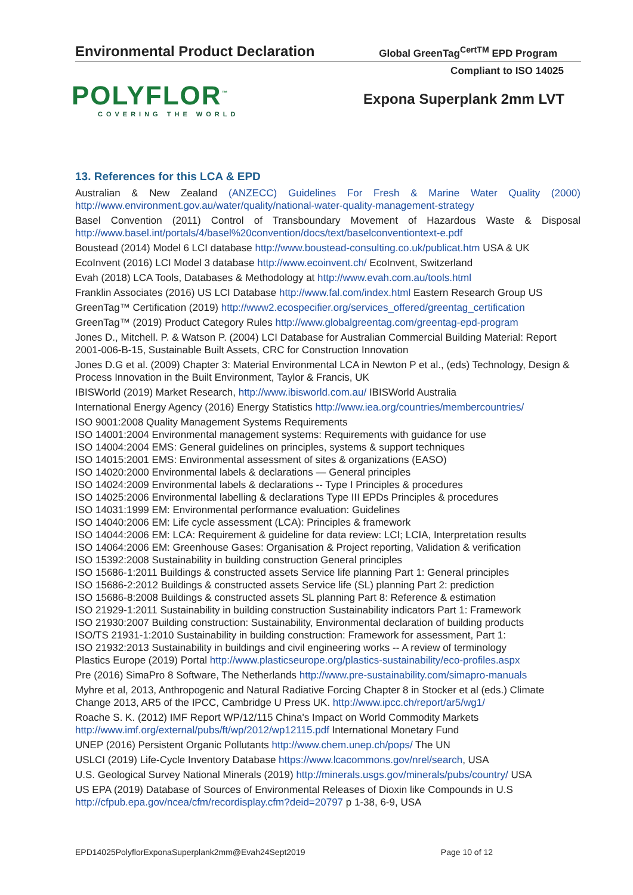Environmental Product Declaration Global GreenTag<sup>CertTM</sup> EPD Program
Compliant to ISO 14025
POLYFLOR<sup>™</sup>
COVERING THE WORLD
Expona Superplank 2mm LVT
13. References for this LCA & EPD
Australian & New Zealand (ANZECC) Guidelines For Fresh & Marine Water Quality (2000)
http://www.environment.gov.au/water/quality/national-water-quality-management-strategy
Basel Convention (2011) Control of Transboundary Movement of Hazardous Waste & Disposal
http://www.basel.int/portals/4/basel%20convention/docs/text/baselconventiontext-e.pdf
Boustead (2014) Model 6 LCI database http://www.boustead-consulting.co.uk/publicat.htm USA & UK
EcoInvent (2016) LCI Model 3 database http://www.ecoinvent.ch/ EcoInvent, Switzerland
Evah (2018) LCA Tools, Databases & Methodology at http://www.evah.com.au/tools.html
Franklin Associates (2016) US LCI Database http://www.fal.com/index.html Eastern Research Group US
GreenTag™ Certification (2019) http://www2.ecospecifier.org/services_offered/greentag_certification
GreenTag™ (2019) Product Category Rules http://www.globalgreentag.com/greentag-epd-program
Jones D., Mitchell. P. & Watson P. (2004) LCI Database for Australian Commercial Building Material: Report 2001-006-B-15, Sustainable Built Assets, CRC for Construction Innovation
Jones D.G et al. (2009) Chapter 3: Material Environmental LCA in Newton P et al., (eds) Technology, Design & Process Innovation in the Built Environment, Taylor & Francis, UK
IBISWorld (2019) Market Research, http://www.ibisworld.com.au/ IBISWorld Australia
International Energy Agency (2016) Energy Statistics http://www.iea.org/countries/membercountries/
ISO 9001:2008 Quality Management Systems Requirements
ISO 14001:2004 Environmental management systems: Requirements with guidance for use
ISO 14004:2004 EMS: General guidelines on principles, systems & support techniques
ISO 14015:2001 EMS: Environmental assessment of sites & organizations (EASO)
ISO 14020:2000 Environmental labels & declarations — General principles
ISO 14024:2009 Environmental labels & declarations -- Type I Principles & procedures
ISO 14025:2006 Environmental labelling & declarations Type III EPDs Principles & procedures
ISO 14031:1999 EM: Environmental performance evaluation: Guidelines
ISO 14040:2006 EM: Life cycle assessment (LCA): Principles & framework
ISO 14044:2006 EM: LCA: Requirement & guideline for data review: LCI; LCIA, Interpretation results
ISO 14064:2006 EM: Greenhouse Gases: Organisation & Project reporting, Validation & verification
ISO 15392:2008 Sustainability in building construction General principles
ISO 15686-1:2011 Buildings & constructed assets Service life planning Part 1: General principles
ISO 15686-2:2012 Buildings & constructed assets Service life (SL) planning Part 2: prediction
ISO 15686-8:2008 Buildings & constructed assets SL planning Part 8: Reference & estimation
ISO 21929-1:2011 Sustainability in building construction Sustainability indicators Part 1: Framework
ISO 21930:2007 Building construction: Sustainability, Environmental declaration of building products
ISO/TS 21931-1:2010 Sustainability in building construction: Framework for assessment, Part 1:
ISO 21932:2013 Sustainability in buildings and civil engineering works -- A review of terminology
Plastics Europe (2019) Portal http://www.plasticseurope.org/plastics-sustainability/eco-profiles.aspx
Pre (2016) SimaPro 8 Software, The Netherlands http://www.pre-sustainability.com/simapro-manuals
Myhre et al, 2013, Anthropogenic and Natural Radiative Forcing Chapter 8 in Stocker et al (eds.) Climate Change 2013, AR5 of the IPCC, Cambridge U Press UK. http://www.ipcc.ch/report/ar5/wg1/
Roache S. K. (2012) IMF Report WP/12/115 China's Impact on World Commodity Markets
http://www.imf.org/external/pubs/ft/wp/2012/wp12115.pdf International Monetary Fund
UNEP (2016) Persistent Organic Pollutants http://www.chem.unep.ch/pops/ The UN
USLCI (2019) Life-Cycle Inventory Database https://www.lcacommons.gov/nrel/search, USA
U.S. Geological Survey National Minerals (2019) http://minerals.usgs.gov/minerals/pubs/country/ USA
US EPA (2019) Database of Sources of Environmental Releases of Dioxin like Compounds in U.S
http://cfpub.epa.gov/ncea/cfm/recordisplay.cfm?deid=20797 p 1-38, 6-9, USA
EPD14025PolyflorExponaSuperplank2mm@Evah24Sept2019 Page 10 of 12